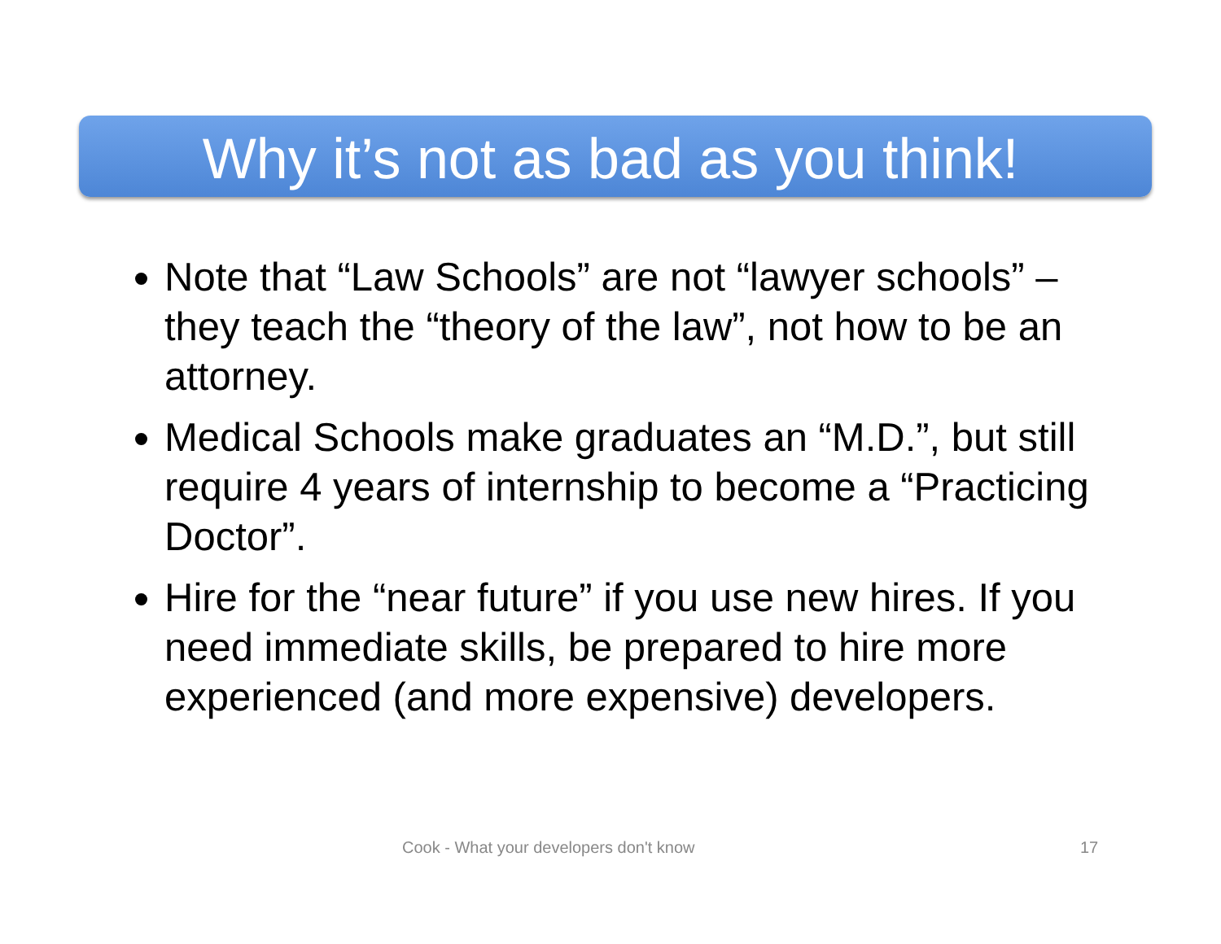Why it’s not as bad as you think!
Note that “Law Schools” are not “lawyer schools” – they teach the “theory of the law”, not how to be an attorney.
Medical Schools make graduates an “M.D.”, but still require 4 years of internship to become a “Practicing Doctor”.
Hire for the “near future” if you use new hires. If you need immediate skills, be prepared to hire more experienced (and more expensive) developers.
Cook - What your developers don't know 17